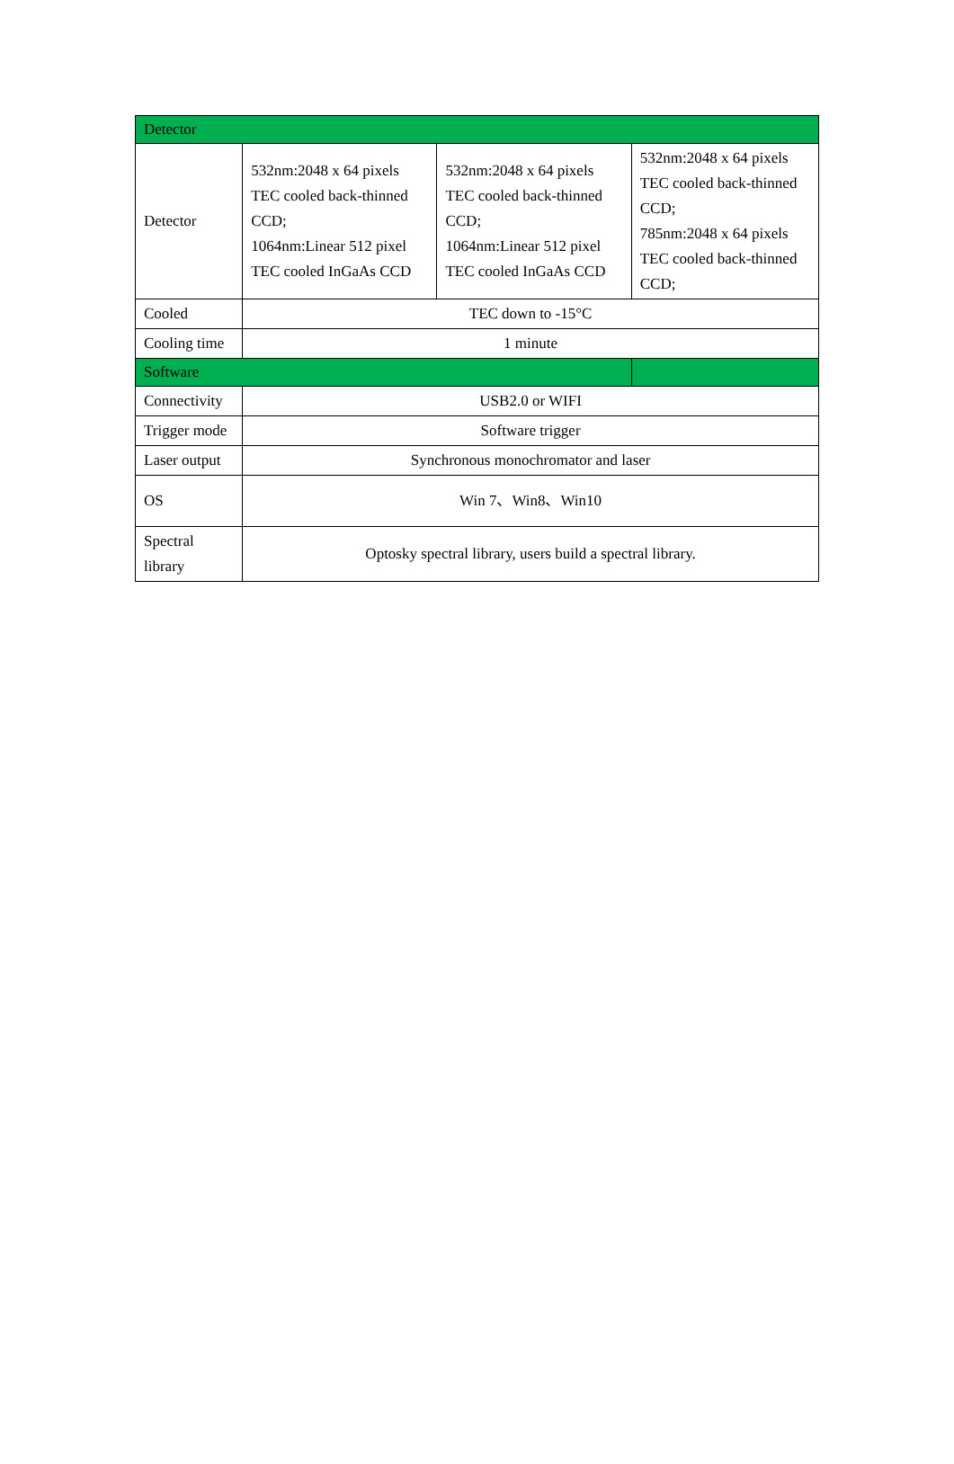| Detector | | | |
| Detector | 532nm:2048 x 64 pixels TEC cooled back-thinned CCD; 1064nm:Linear 512 pixel TEC cooled InGaAs CCD | 532nm:2048 x 64 pixels TEC cooled back-thinned CCD; 1064nm:Linear 512 pixel TEC cooled InGaAs CCD | 532nm:2048 x 64 pixels TEC cooled back-thinned CCD; 785nm:2048 x 64 pixels TEC cooled back-thinned CCD; |
| Cooled | TEC down to -15°C | | |
| Cooling time | 1 minute | | |
| Software | | | |
| Connectivity | USB2.0 or WIFI | | |
| Trigger mode | Software trigger | | |
| Laser output | Synchronous monochromator and laser | | |
| OS | Win 7、Win8、Win10 | | |
| Spectral library | Optosky spectral library, users build a spectral library. | | |